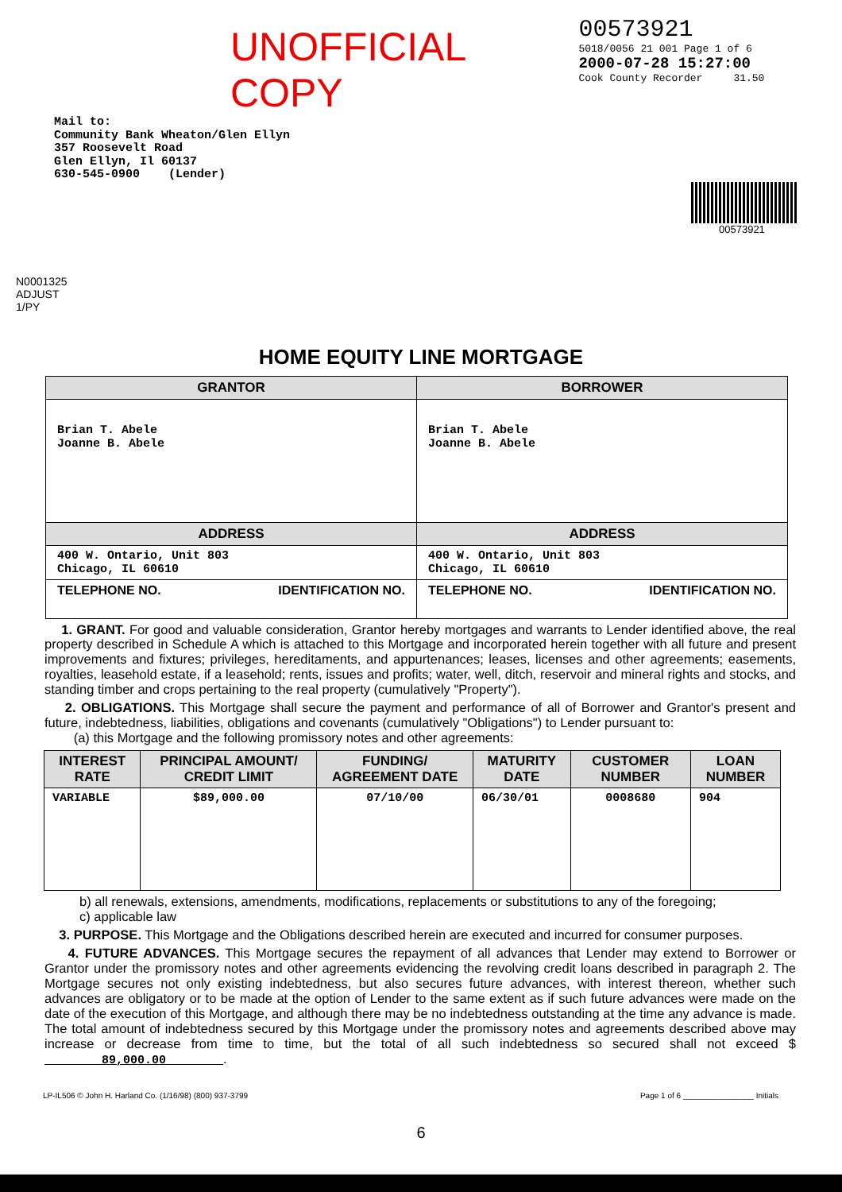UNOFFICIAL COPY
00573921
5018/0056 21 001 Page 1 of 6
2000-07-28 15:27:00
Cook County Recorder 31.50
Mail to:
Community Bank Wheaton/Glen Ellyn
357 Roosevelt Road
Glen Ellyn, Il 60137
630-545-0900 (Lender)
00573921
N0001325 ADJUST 1/PY
HOME EQUITY LINE MORTGAGE
| GRANTOR | BORROWER |
| Brian T. Abele Joanne B. Abele | Brian T. Abele Joanne B. Abele |
| ADDRESS | ADDRESS |
| 400 W. Ontario, Unit 803 Chicago, IL 60610 | 400 W. Ontario, Unit 803 Chicago, IL 60610 |
| TELEPHONE NO. IDENTIFICATION NO. | TELEPHONE NO. IDENTIFICATION NO. |
1. GRANT. For good and valuable consideration, Grantor hereby mortgages and warrants to Lender identified above, the real property described in Schedule A which is attached to this Mortgage and incorporated herein together with all future and present improvements and fixtures; privileges, hereditaments, and appurtenances; leases, licenses and other agreements; easements, royalties, leasehold estate, if a leasehold; rents, issues and profits; water, well, ditch, reservoir and mineral rights and stocks, and standing timber and crops pertaining to the real property (cumulatively "Property").
2. OBLIGATIONS. This Mortgage shall secure the payment and performance of all of Borrower and Grantor's present and future, indebtedness, liabilities, obligations and covenants (cumulatively "Obligations") to Lender pursuant to:
(a) this Mortgage and the following promissory notes and other agreements:
| INTEREST RATE | PRINCIPAL AMOUNT/ CREDIT LIMIT | FUNDING/ AGREEMENT DATE | MATURITY DATE | CUSTOMER NUMBER | LOAN NUMBER |
| --- | --- | --- | --- | --- | --- |
| VARIABLE | $89,000.00 | 07/10/00 | 06/30/01 | 0008680 | 904 |
b) all renewals, extensions, amendments, modifications, replacements or substitutions to any of the foregoing;
c) applicable law
3. PURPOSE. This Mortgage and the Obligations described herein are executed and incurred for consumer purposes.
4. FUTURE ADVANCES. This Mortgage secures the repayment of all advances that Lender may extend to Borrower or Grantor under the promissory notes and other agreements evidencing the revolving credit loans described in paragraph 2. The Mortgage secures not only existing indebtedness, but also secures future advances, with interest thereon, whether such advances are obligatory or to be made at the option of Lender to the same extent as if such future advances were made on the date of the execution of this Mortgage, and although there may be no indebtedness outstanding at the time any advance is made. The total amount of indebtedness secured by this Mortgage under the promissory notes and agreements described above may increase or decrease from time to time, but the total of all such indebtedness so secured shall not exceed $ 89,000.00 .
LP-IL506 © John H. Harland Co. (1/16/98) (800) 937-3799 Page 1 of 6 ________________ Initials
6